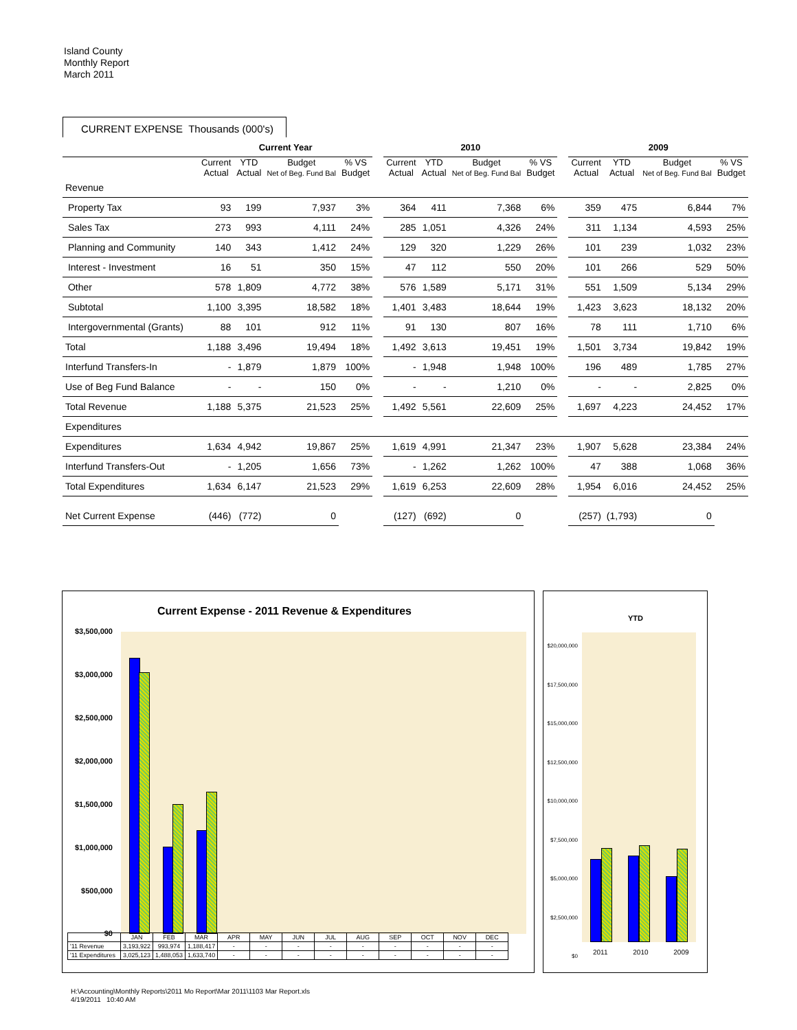Island County
Monthly Report
March 2011
CURRENT EXPENSE Thousands (000's)
| | Current Year | | | | | 2010 | | | | | 2009 | | | |
| | Current Actual | YTD Actual | Budget Net of Beg. Fund Bal | % VS Budget | | Current Actual | YTD Actual | Budget Net of Beg. Fund Bal | % VS Budget | | Current Actual | YTD Actual | Budget Net of Beg. Fund Bal | % VS Budget |
| Revenue | | | | | | | | | | | | | | |
| Property Tax | 93 | 199 | 7,937 | 3% | | 364 | 411 | 7,368 | 6% | | 359 | 475 | 6,844 | 7% |
| Sales Tax | 273 | 993 | 4,111 | 24% | | 285 | 1,051 | 4,326 | 24% | | 311 | 1,134 | 4,593 | 25% |
| Planning and Community | 140 | 343 | 1,412 | 24% | | 129 | 320 | 1,229 | 26% | | 101 | 239 | 1,032 | 23% |
| Interest - Investment | 16 | 51 | 350 | 15% | | 47 | 112 | 550 | 20% | | 101 | 266 | 529 | 50% |
| Other | 578 | 1,809 | 4,772 | 38% | | 576 | 1,589 | 5,171 | 31% | | 551 | 1,509 | 5,134 | 29% |
| Subtotal | 1,100 | 3,395 | 18,582 | 18% | | 1,401 | 3,483 | 18,644 | 19% | | 1,423 | 3,623 | 18,132 | 20% |
| Intergovernmental (Grants) | 88 | 101 | 912 | 11% | | 91 | 130 | 807 | 16% | | 78 | 111 | 1,710 | 6% |
| Total | 1,188 | 3,496 | 19,494 | 18% | | 1,492 | 3,613 | 19,451 | 19% | | 1,501 | 3,734 | 19,842 | 19% |
| Interfund Transfers-In | - | 1,879 | 1,879 | 100% | | - | 1,948 | 1,948 | 100% | | 196 | 489 | 1,785 | 27% |
| Use of Beg Fund Balance | - | - | 150 | 0% | | - | - | 1,210 | 0% | | - | - | 2,825 | 0% |
| Total Revenue | 1,188 | 5,375 | 21,523 | 25% | | 1,492 | 5,561 | 22,609 | 25% | | 1,697 | 4,223 | 24,452 | 17% |
| Expenditures | | | | | | | | | | | | | | |
| Expenditures | 1,634 | 4,942 | 19,867 | 25% | | 1,619 | 4,991 | 21,347 | 23% | | 1,907 | 5,628 | 23,384 | 24% |
| Interfund Transfers-Out | - | 1,205 | 1,656 | 73% | | - | 1,262 | 1,262 | 100% | | 47 | 388 | 1,068 | 36% |
| Total Expenditures | 1,634 | 6,147 | 21,523 | 29% | | 1,619 | 6,253 | 22,609 | 28% | | 1,954 | 6,016 | 24,452 | 25% |
| Net Current Expense | (446) | (772) | 0 | | | (127) | (692) | 0 | | | (257) | (1,793) | 0 | |
Current Expense - 2011 Revenue & Expenditures
$3,500,000
$3,000,000
$2,500,000
$2,000,000
$1,500,000
$1,000,000
$500,000
$0
| | JAN | FEB | MAR | APR | MAY | JUN | JUL | AUG | SEP | OCT | NOV | DEC |
| '11 Revenue | 3,193,922 | 993,974 | 1,188,417 | - | - | - | - | - | - | - | - | - |
| '11 Expenditures | 3,025,123 | 1,488,053 | 1,633,740 | - | - | - | - | - | - | - | - | - |
YTD
$20,000,000
$17,500,000
$15,000,000
$12,500,000
$10,000,000
$7,500,000
$5,000,000
$2,500,000
$0
2011 2010 2009
H:\Accounting\Monthly Reports\2011 Mo Report\Mar 2011\1103 Mar Report.xls
4/19/2011 10:40 AM